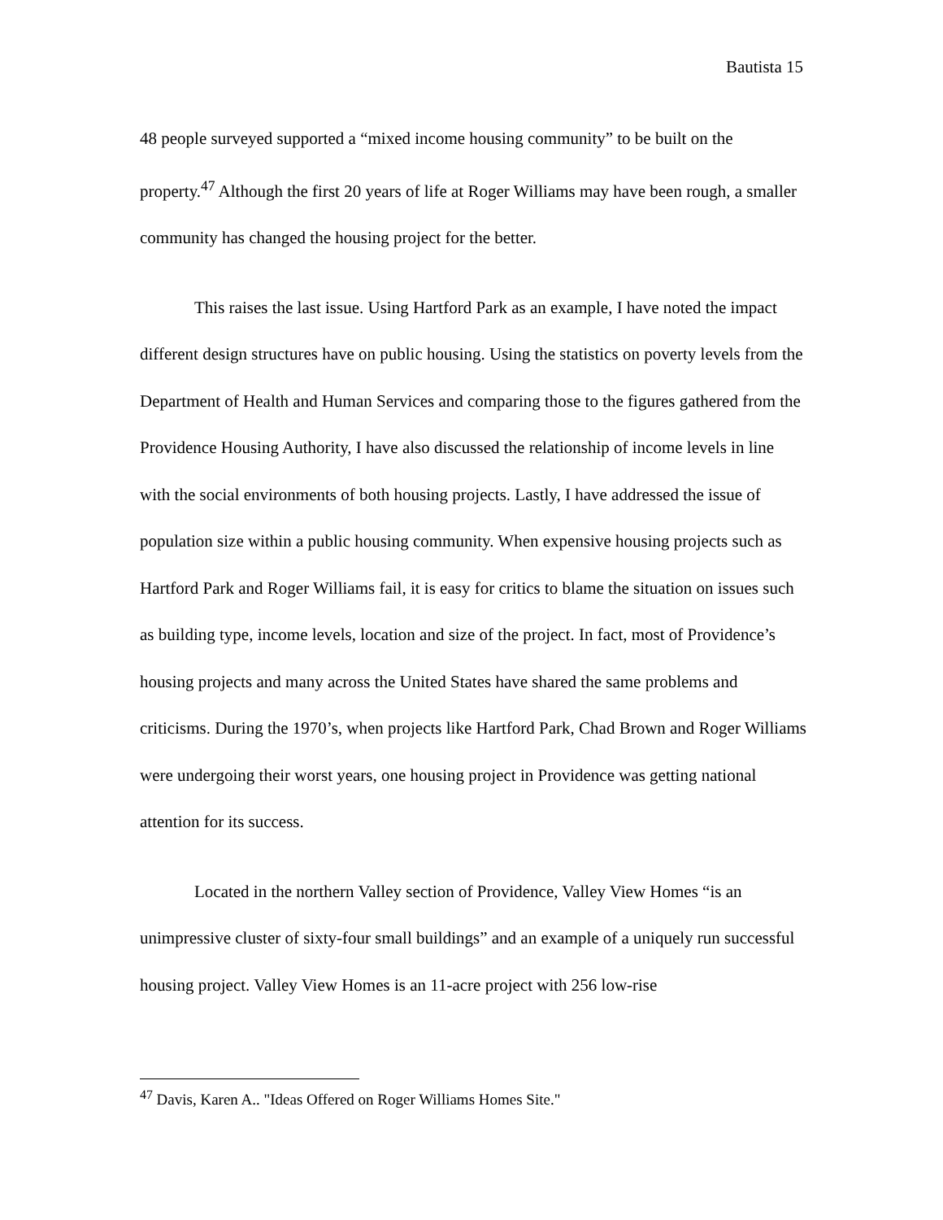Bautista 15
48 people surveyed supported a “mixed income housing community” to be built on the property.<sup>47</sup> Although the first 20 years of life at Roger Williams may have been rough, a smaller community has changed the housing project for the better.
This raises the last issue. Using Hartford Park as an example, I have noted the impact different design structures have on public housing. Using the statistics on poverty levels from the Department of Health and Human Services and comparing those to the figures gathered from the Providence Housing Authority, I have also discussed the relationship of income levels in line with the social environments of both housing projects. Lastly, I have addressed the issue of population size within a public housing community. When expensive housing projects such as Hartford Park and Roger Williams fail, it is easy for critics to blame the situation on issues such as building type, income levels, location and size of the project. In fact, most of Providence’s housing projects and many across the United States have shared the same problems and criticisms. During the 1970’s, when projects like Hartford Park, Chad Brown and Roger Williams were undergoing their worst years, one housing project in Providence was getting national attention for its success.
Located in the northern Valley section of Providence, Valley View Homes “is an unimpressive cluster of sixty-four small buildings” and an example of a uniquely run successful housing project. Valley View Homes is an 11-acre project with 256 low-rise
<sup>47</sup> Davis, Karen A.. "Ideas Offered on Roger Williams Homes Site."